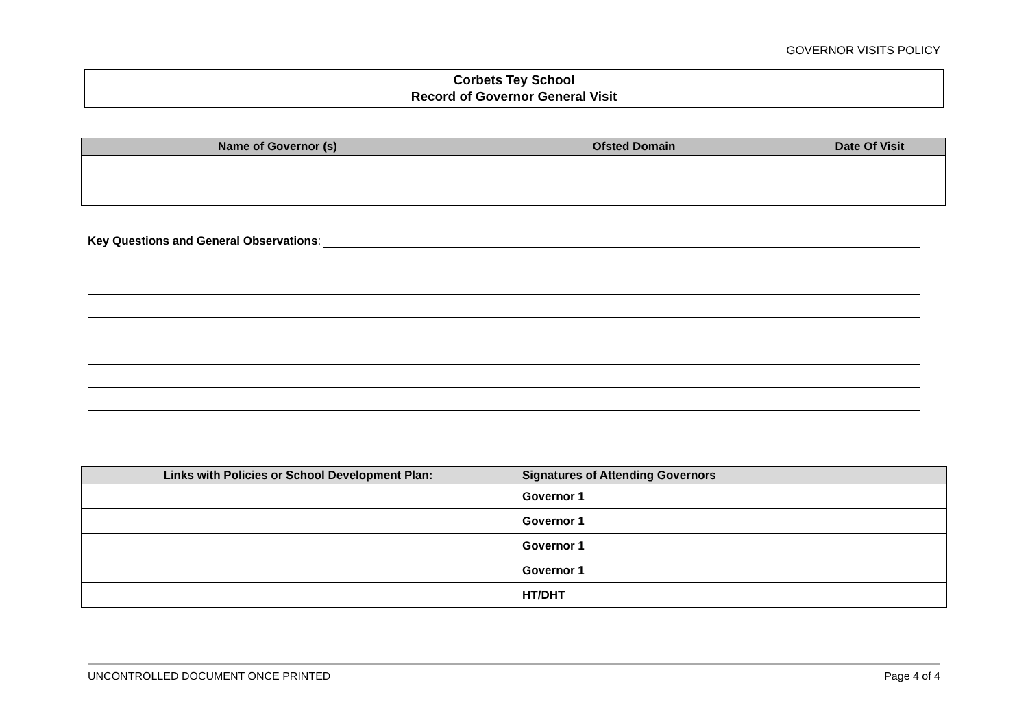GOVERNOR VISITS POLICY
Corbets Tey School
Record of Governor General Visit
| Name of Governor (s) | Ofsted Domain | Date Of Visit |
| --- | --- | --- |
Key Questions and General Observations:
| Links with Policies or School Development Plan: | Signatures of Attending Governors | |
| --- | --- | --- |
| | Governor 1 | |
| | Governor 1 | |
| | Governor 1 | |
| | Governor 1 | |
| | HT/DHT | |
UNCONTROLLED DOCUMENT ONCE PRINTED Page 4 of 4